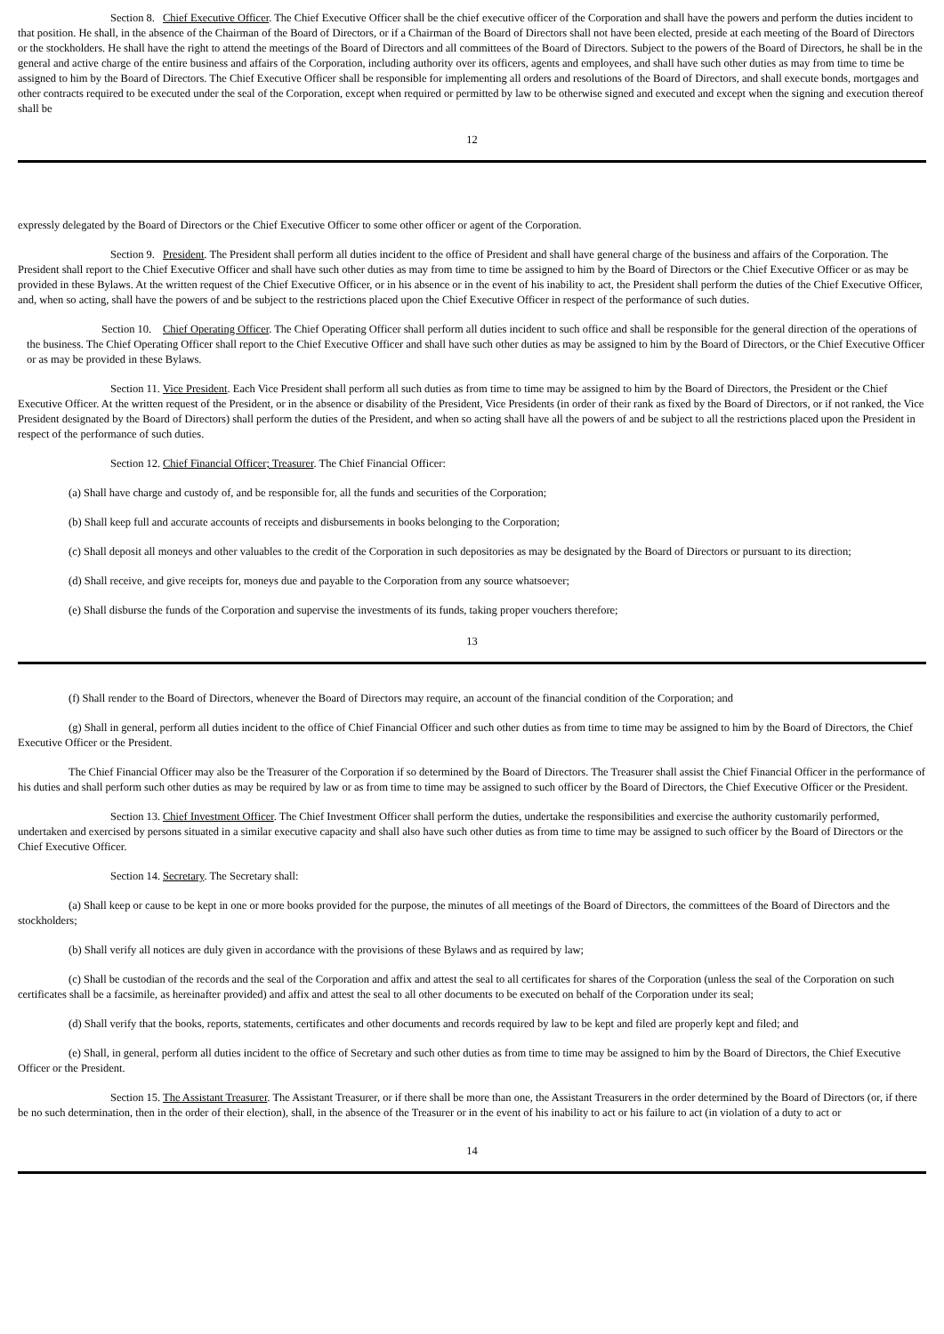Section 8. Chief Executive Officer. The Chief Executive Officer shall be the chief executive officer of the Corporation and shall have the powers and perform the duties incident to that position. He shall, in the absence of the Chairman of the Board of Directors, or if a Chairman of the Board of Directors shall not have been elected, preside at each meeting of the Board of Directors or the stockholders. He shall have the right to attend the meetings of the Board of Directors and all committees of the Board of Directors. Subject to the powers of the Board of Directors, he shall be in the general and active charge of the entire business and affairs of the Corporation, including authority over its officers, agents and employees, and shall have such other duties as may from time to time be assigned to him by the Board of Directors. The Chief Executive Officer shall be responsible for implementing all orders and resolutions of the Board of Directors, and shall execute bonds, mortgages and other contracts required to be executed under the seal of the Corporation, except when required or permitted by law to be otherwise signed and executed and except when the signing and execution thereof shall be
12
expressly delegated by the Board of Directors or the Chief Executive Officer to some other officer or agent of the Corporation.
Section 9. President. The President shall perform all duties incident to the office of President and shall have general charge of the business and affairs of the Corporation. The President shall report to the Chief Executive Officer and shall have such other duties as may from time to time be assigned to him by the Board of Directors or the Chief Executive Officer or as may be provided in these Bylaws. At the written request of the Chief Executive Officer, or in his absence or in the event of his inability to act, the President shall perform the duties of the Chief Executive Officer, and, when so acting, shall have the powers of and be subject to the restrictions placed upon the Chief Executive Officer in respect of the performance of such duties.
Section 10. Chief Operating Officer. The Chief Operating Officer shall perform all duties incident to such office and shall be responsible for the general direction of the operations of the business. The Chief Operating Officer shall report to the Chief Executive Officer and shall have such other duties as may be assigned to him by the Board of Directors, or the Chief Executive Officer or as may be provided in these Bylaws.
Section 11. Vice President. Each Vice President shall perform all such duties as from time to time may be assigned to him by the Board of Directors, the President or the Chief Executive Officer. At the written request of the President, or in the absence or disability of the President, Vice Presidents (in order of their rank as fixed by the Board of Directors, or if not ranked, the Vice President designated by the Board of Directors) shall perform the duties of the President, and when so acting shall have all the powers of and be subject to all the restrictions placed upon the President in respect of the performance of such duties.
Section 12. Chief Financial Officer; Treasurer. The Chief Financial Officer:
(a) Shall have charge and custody of, and be responsible for, all the funds and securities of the Corporation;
(b) Shall keep full and accurate accounts of receipts and disbursements in books belonging to the Corporation;
(c) Shall deposit all moneys and other valuables to the credit of the Corporation in such depositories as may be designated by the Board of Directors or pursuant to its direction;
(d) Shall receive, and give receipts for, moneys due and payable to the Corporation from any source whatsoever;
(e) Shall disburse the funds of the Corporation and supervise the investments of its funds, taking proper vouchers therefore;
13
(f) Shall render to the Board of Directors, whenever the Board of Directors may require, an account of the financial condition of the Corporation; and
(g) Shall in general, perform all duties incident to the office of Chief Financial Officer and such other duties as from time to time may be assigned to him by the Board of Directors, the Chief Executive Officer or the President.
The Chief Financial Officer may also be the Treasurer of the Corporation if so determined by the Board of Directors. The Treasurer shall assist the Chief Financial Officer in the performance of his duties and shall perform such other duties as may be required by law or as from time to time may be assigned to such officer by the Board of Directors, the Chief Executive Officer or the President.
Section 13. Chief Investment Officer. The Chief Investment Officer shall perform the duties, undertake the responsibilities and exercise the authority customarily performed, undertaken and exercised by persons situated in a similar executive capacity and shall also have such other duties as from time to time may be assigned to such officer by the Board of Directors or the Chief Executive Officer.
Section 14. Secretary. The Secretary shall:
(a) Shall keep or cause to be kept in one or more books provided for the purpose, the minutes of all meetings of the Board of Directors, the committees of the Board of Directors and the stockholders;
(b) Shall verify all notices are duly given in accordance with the provisions of these Bylaws and as required by law;
(c) Shall be custodian of the records and the seal of the Corporation and affix and attest the seal to all certificates for shares of the Corporation (unless the seal of the Corporation on such certificates shall be a facsimile, as hereinafter provided) and affix and attest the seal to all other documents to be executed on behalf of the Corporation under its seal;
(d) Shall verify that the books, reports, statements, certificates and other documents and records required by law to be kept and filed are properly kept and filed; and
(e) Shall, in general, perform all duties incident to the office of Secretary and such other duties as from time to time may be assigned to him by the Board of Directors, the Chief Executive Officer or the President.
Section 15. The Assistant Treasurer. The Assistant Treasurer, or if there shall be more than one, the Assistant Treasurers in the order determined by the Board of Directors (or, if there be no such determination, then in the order of their election), shall, in the absence of the Treasurer or in the event of his inability to act or his failure to act (in violation of a duty to act or
14